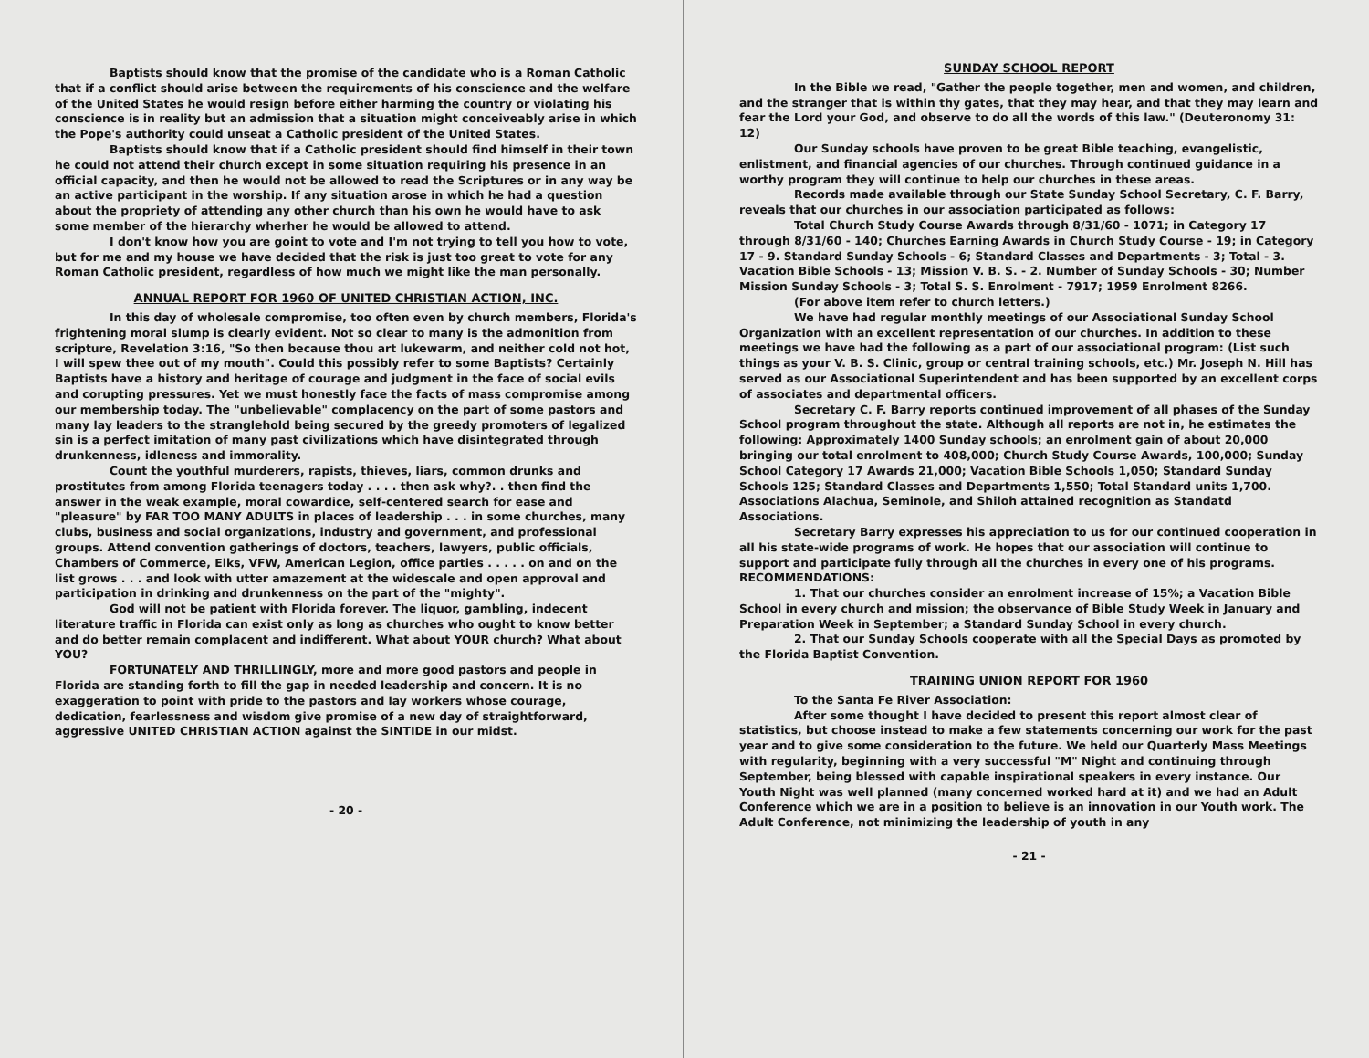Baptists should know that the promise of the candidate who is a Roman Catholic that if a conflict should arise between the requirements of his conscience and the welfare of the United States he would resign before either harming the country or violating his conscience is in reality but an admission that a situation might conceiveably arise in which the Pope's authority could unseat a Catholic president of the United States.
Baptists should know that if a Catholic president should find himself in their town he could not attend their church except in some situation requiring his presence in an official capacity, and then he would not be allowed to read the Scriptures or in any way be an active participant in the worship. If any situation arose in which he had a question about the propriety of attending any other church than his own he would have to ask some member of the hierarchy wherher he would be allowed to attend.
I don't know how you are goint to vote and I'm not trying to tell you how to vote, but for me and my house we have decided that the risk is just too great to vote for any Roman Catholic president, regardless of how much we might like the man personally.
ANNUAL REPORT FOR 1960 OF UNITED CHRISTIAN ACTION, INC.
In this day of wholesale compromise, too often even by church members, Florida's frightening moral slump is clearly evident. Not so clear to many is the admonition from scripture, Revelation 3:16, "So then because thou art lukewarm, and neither cold not hot, I will spew thee out of my mouth". Could this possibly refer to some Baptists? Certainly Baptists have a history and heritage of courage and judgment in the face of social evils and corupting pressures. Yet we must honestly face the facts of mass compromise among our membership today. The "unbelievable" complacency on the part of some pastors and many lay leaders to the stranglehold being secured by the greedy promoters of legalized sin is a perfect imitation of many past civilizations which have disintegrated through drunkenness, idleness and immorality.
Count the youthful murderers, rapists, thieves, liars, common drunks and prostitutes from among Florida teenagers today . . . . then ask why?. . then find the answer in the weak example, moral cowardice, self-centered search for ease and "pleasure" by FAR TOO MANY ADULTS in places of leadership . . . in some churches, many clubs, business and social organizations, industry and government, and professional groups. Attend convention gatherings of doctors, teachers, lawyers, public officials, Chambers of Commerce, Elks, VFW, American Legion, office parties . . . . . on and on the list grows . . . and look with utter amazement at the widescale and open approval and participation in drinking and drunkenness on the part of the "mighty".
God will not be patient with Florida forever. The liquor, gambling, indecent literature traffic in Florida can exist only as long as churches who ought to know better and do better remain complacent and indifferent. What about YOUR church? What about YOU?
FORTUNATELY AND THRILLINGLY, more and more good pastors and people in Florida are standing forth to fill the gap in needed leadership and concern. It is no exaggeration to point with pride to the pastors and lay workers whose courage, dedication, fearlessness and wisdom give promise of a new day of straightforward, aggressive UNITED CHRISTIAN ACTION against the SINTIDE in our midst.
- 20 -
SUNDAY SCHOOL REPORT
In the Bible we read, "Gather the people together, men and women, and children, and the stranger that is within thy gates, that they may hear, and that they may learn and fear the Lord your God, and observe to do all the words of this law." (Deuteronomy 31: 12)
Our Sunday schools have proven to be great Bible teaching, evangelistic, enlistment, and financial agencies of our churches. Through continued guidance in a worthy program they will continue to help our churches in these areas.
Records made available through our State Sunday School Secretary, C. F. Barry, reveals that our churches in our association participated as follows:
Total Church Study Course Awards through 8/31/60 - 1071; in Category 17 through 8/31/60 - 140; Churches Earning Awards in Church Study Course - 19; in Category 17 - 9. Standard Sunday Schools - 6; Standard Classes and Departments - 3; Total - 3. Vacation Bible Schools - 13; Mission V. B. S. - 2. Number of Sunday Schools - 30; Number Mission Sunday Schools - 3; Total S. S. Enrolment - 7917; 1959 Enrolment 8266.
(For above item refer to church letters.)
We have had regular monthly meetings of our Associational Sunday School Organization with an excellent representation of our churches. In addition to these meetings we have had the following as a part of our associational program: (List such things as your V. B. S. Clinic, group or central training schools, etc.) Mr. Joseph N. Hill has served as our Associational Superintendent and has been supported by an excellent corps of associates and departmental officers.
Secretary C. F. Barry reports continued improvement of all phases of the Sunday School program throughout the state. Although all reports are not in, he estimates the following: Approximately 1400 Sunday schools; an enrolment gain of about 20,000 bringing our total enrolment to 408,000; Church Study Course Awards, 100,000; Sunday School Category 17 Awards 21,000; Vacation Bible Schools 1,050; Standard Sunday Schools 125; Standard Classes and Departments 1,550; Total Standard units 1,700. Associations Alachua, Seminole, and Shiloh attained recognition as Standatd Associations.
Secretary Barry expresses his appreciation to us for our continued cooperation in all his state-wide programs of work. He hopes that our association will continue to support and participate fully through all the churches in every one of his programs.
RECOMMENDATIONS:
1. That our churches consider an enrolment increase of 15%; a Vacation Bible School in every church and mission; the observance of Bible Study Week in January and Preparation Week in September; a Standard Sunday School in every church.
2. That our Sunday Schools cooperate with all the Special Days as promoted by the Florida Baptist Convention.
TRAINING UNION REPORT FOR 1960
To the Santa Fe River Association:
After some thought I have decided to present this report almost clear of statistics, but choose instead to make a few statements concerning our work for the past year and to give some consideration to the future. We held our Quarterly Mass Meetings with regularity, beginning with a very successful "M" Night and continuing through September, being blessed with capable inspirational speakers in every instance. Our Youth Night was well planned (many concerned worked hard at it) and we had an Adult Conference which we are in a position to believe is an innovation in our Youth work. The Adult Conference, not minimizing the leadership of youth in any
- 21 -